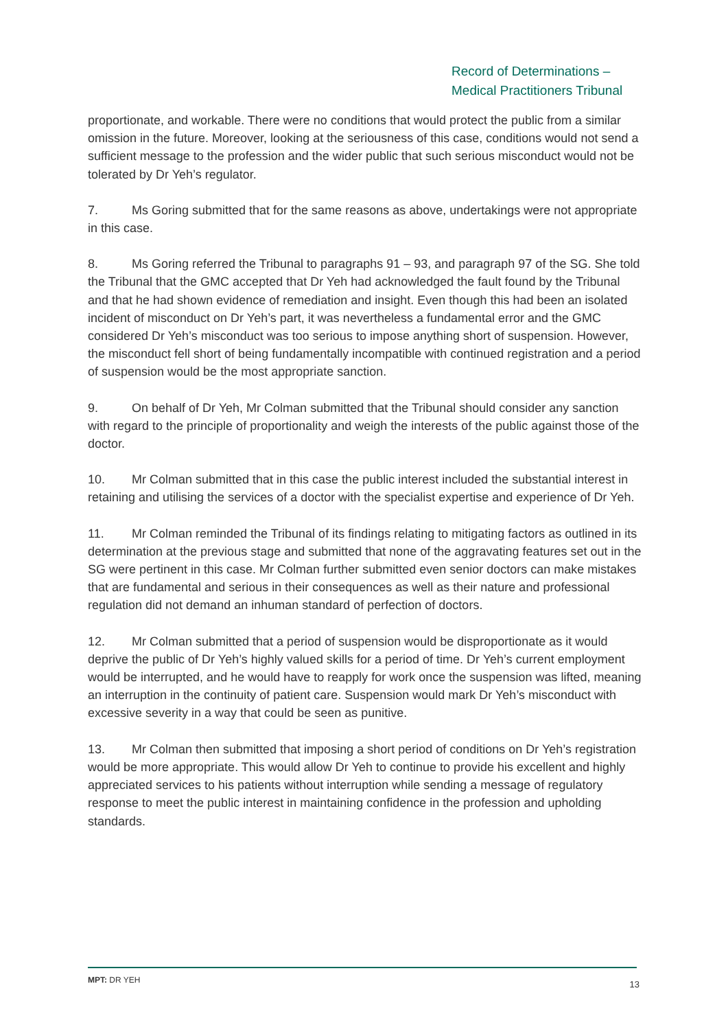Record of Determinations –
Medical Practitioners Tribunal
proportionate, and workable. There were no conditions that would protect the public from a similar omission in the future. Moreover, looking at the seriousness of this case, conditions would not send a sufficient message to the profession and the wider public that such serious misconduct would not be tolerated by Dr Yeh’s regulator.
7. Ms Goring submitted that for the same reasons as above, undertakings were not appropriate in this case.
8. Ms Goring referred the Tribunal to paragraphs 91 – 93, and paragraph 97 of the SG. She told the Tribunal that the GMC accepted that Dr Yeh had acknowledged the fault found by the Tribunal and that he had shown evidence of remediation and insight. Even though this had been an isolated incident of misconduct on Dr Yeh’s part, it was nevertheless a fundamental error and the GMC considered Dr Yeh’s misconduct was too serious to impose anything short of suspension. However, the misconduct fell short of being fundamentally incompatible with continued registration and a period of suspension would be the most appropriate sanction.
9. On behalf of Dr Yeh, Mr Colman submitted that the Tribunal should consider any sanction with regard to the principle of proportionality and weigh the interests of the public against those of the doctor.
10. Mr Colman submitted that in this case the public interest included the substantial interest in retaining and utilising the services of a doctor with the specialist expertise and experience of Dr Yeh.
11. Mr Colman reminded the Tribunal of its findings relating to mitigating factors as outlined in its determination at the previous stage and submitted that none of the aggravating features set out in the SG were pertinent in this case. Mr Colman further submitted even senior doctors can make mistakes that are fundamental and serious in their consequences as well as their nature and professional regulation did not demand an inhuman standard of perfection of doctors.
12. Mr Colman submitted that a period of suspension would be disproportionate as it would deprive the public of Dr Yeh’s highly valued skills for a period of time. Dr Yeh’s current employment would be interrupted, and he would have to reapply for work once the suspension was lifted, meaning an interruption in the continuity of patient care. Suspension would mark Dr Yeh’s misconduct with excessive severity in a way that could be seen as punitive.
13. Mr Colman then submitted that imposing a short period of conditions on Dr Yeh’s registration would be more appropriate. This would allow Dr Yeh to continue to provide his excellent and highly appreciated services to his patients without interruption while sending a message of regulatory response to meet the public interest in maintaining confidence in the profession and upholding standards.
MPT: DR YEH 13